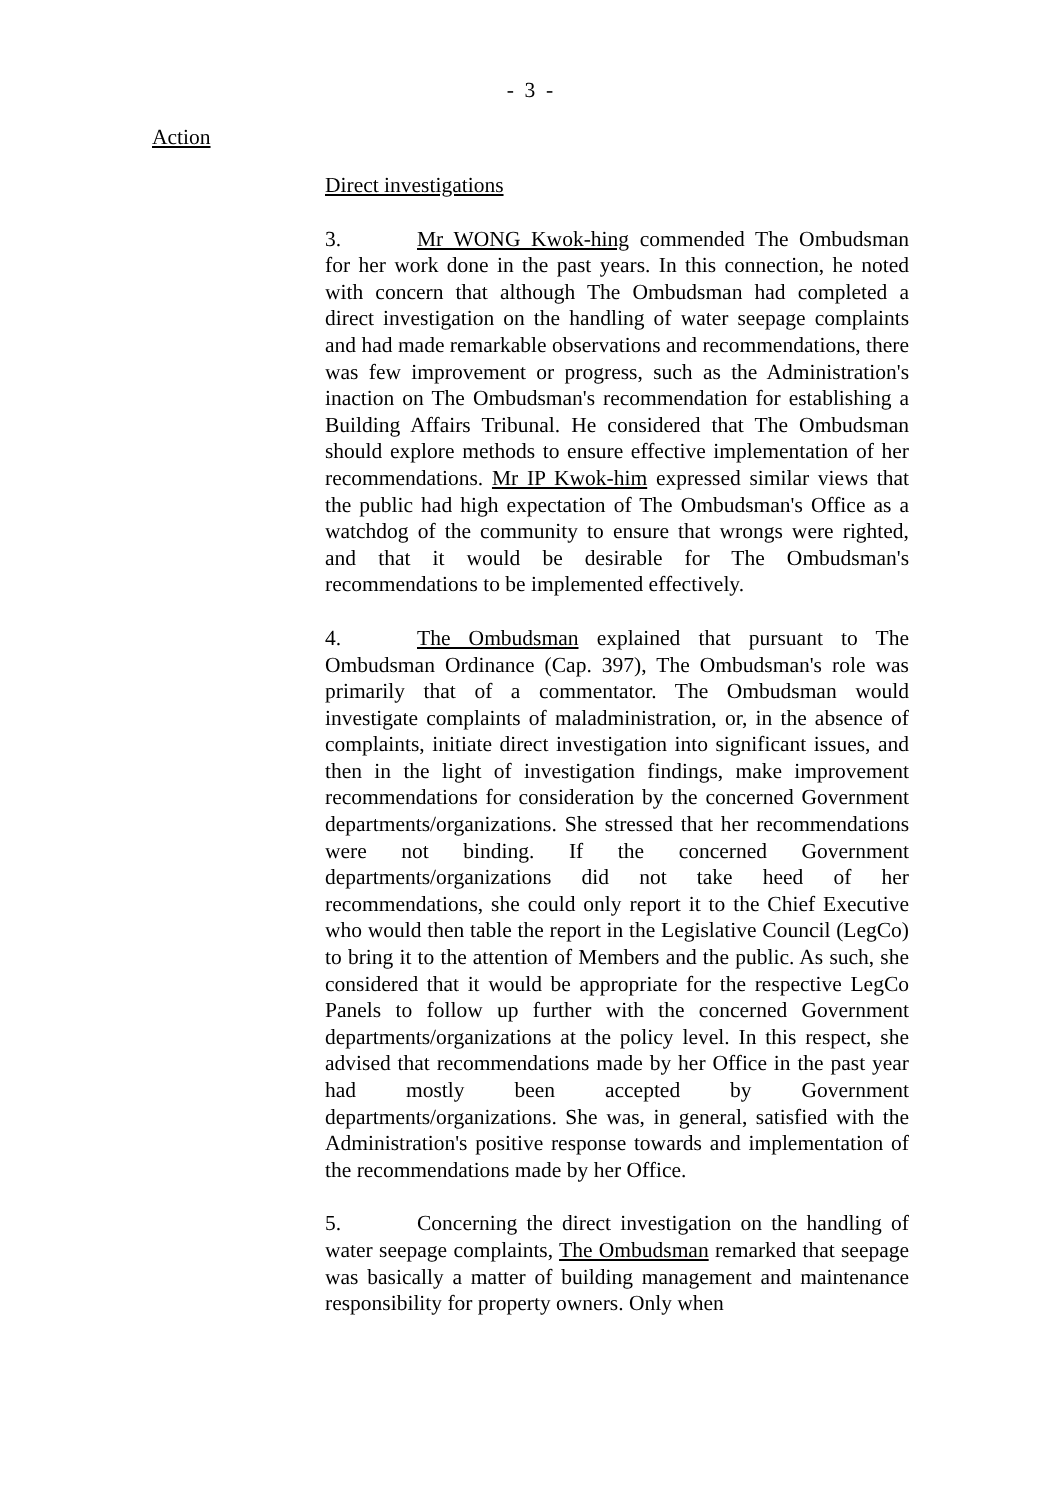- 3 -
Action
Direct investigations
3. Mr WONG Kwok-hing commended The Ombudsman for her work done in the past years. In this connection, he noted with concern that although The Ombudsman had completed a direct investigation on the handling of water seepage complaints and had made remarkable observations and recommendations, there was few improvement or progress, such as the Administration's inaction on The Ombudsman's recommendation for establishing a Building Affairs Tribunal. He considered that The Ombudsman should explore methods to ensure effective implementation of her recommendations. Mr IP Kwok-him expressed similar views that the public had high expectation of The Ombudsman's Office as a watchdog of the community to ensure that wrongs were righted, and that it would be desirable for The Ombudsman's recommendations to be implemented effectively.
4. The Ombudsman explained that pursuant to The Ombudsman Ordinance (Cap. 397), The Ombudsman's role was primarily that of a commentator. The Ombudsman would investigate complaints of maladministration, or, in the absence of complaints, initiate direct investigation into significant issues, and then in the light of investigation findings, make improvement recommendations for consideration by the concerned Government departments/organizations. She stressed that her recommendations were not binding. If the concerned Government departments/organizations did not take heed of her recommendations, she could only report it to the Chief Executive who would then table the report in the Legislative Council (LegCo) to bring it to the attention of Members and the public. As such, she considered that it would be appropriate for the respective LegCo Panels to follow up further with the concerned Government departments/organizations at the policy level. In this respect, she advised that recommendations made by her Office in the past year had mostly been accepted by Government departments/organizations. She was, in general, satisfied with the Administration's positive response towards and implementation of the recommendations made by her Office.
5. Concerning the direct investigation on the handling of water seepage complaints, The Ombudsman remarked that seepage was basically a matter of building management and maintenance responsibility for property owners. Only when